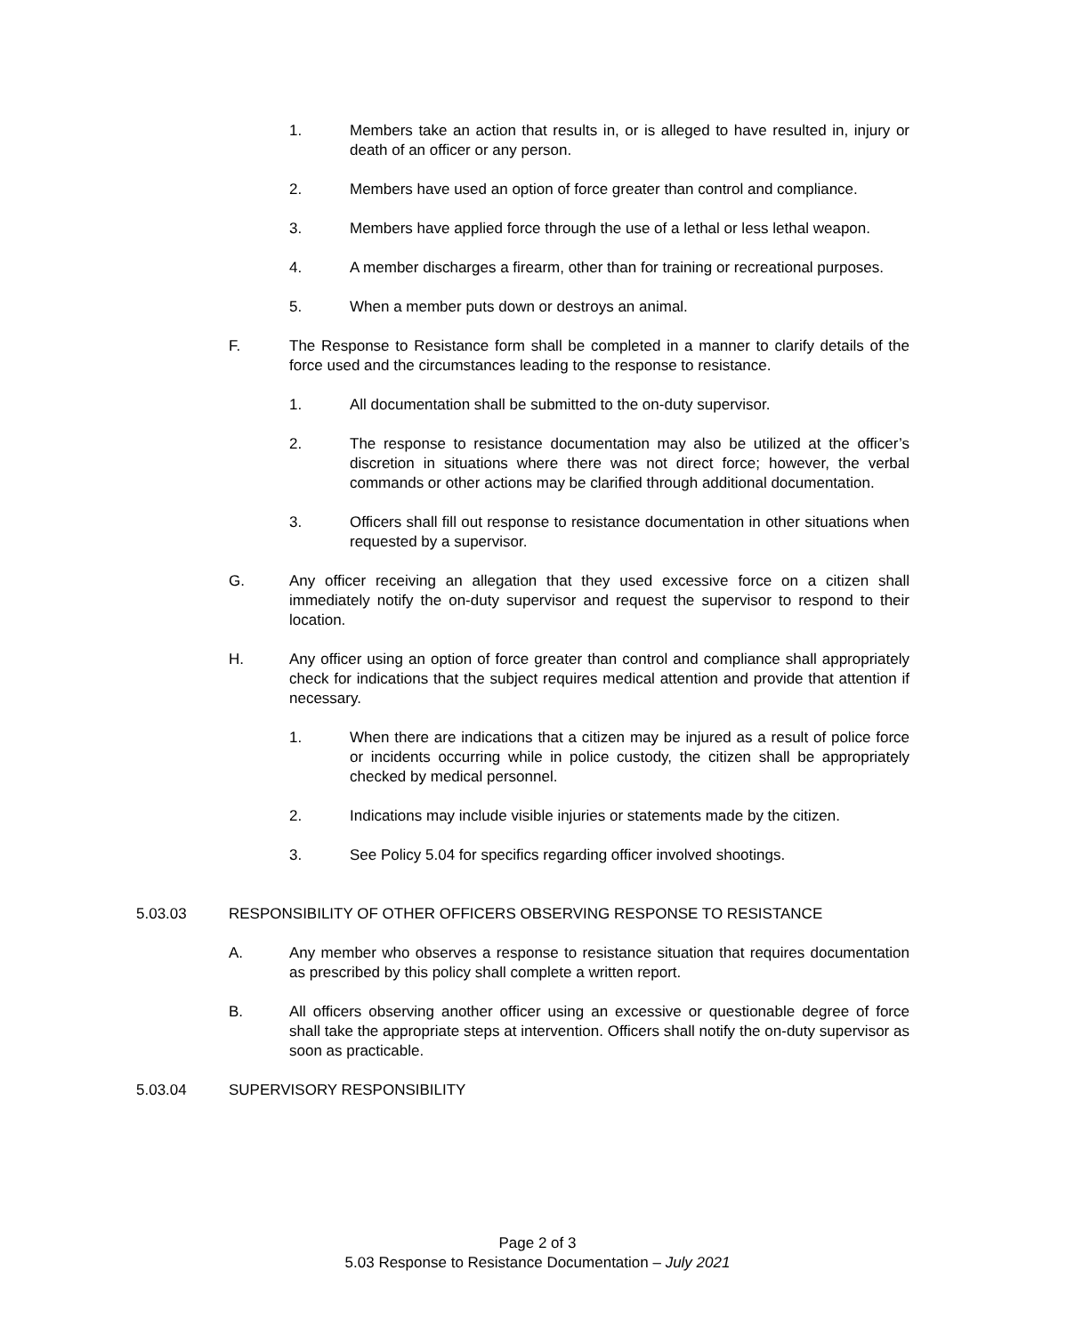1. Members take an action that results in, or is alleged to have resulted in, injury or death of an officer or any person.
2. Members have used an option of force greater than control and compliance.
3. Members have applied force through the use of a lethal or less lethal weapon.
4. A member discharges a firearm, other than for training or recreational purposes.
5. When a member puts down or destroys an animal.
F. The Response to Resistance form shall be completed in a manner to clarify details of the force used and the circumstances leading to the response to resistance.
1. All documentation shall be submitted to the on-duty supervisor.
2. The response to resistance documentation may also be utilized at the officer’s discretion in situations where there was not direct force; however, the verbal commands or other actions may be clarified through additional documentation.
3. Officers shall fill out response to resistance documentation in other situations when requested by a supervisor.
G. Any officer receiving an allegation that they used excessive force on a citizen shall immediately notify the on-duty supervisor and request the supervisor to respond to their location.
H. Any officer using an option of force greater than control and compliance shall appropriately check for indications that the subject requires medical attention and provide that attention if necessary.
1. When there are indications that a citizen may be injured as a result of police force or incidents occurring while in police custody, the citizen shall be appropriately checked by medical personnel.
2. Indications may include visible injuries or statements made by the citizen.
3. See Policy 5.04 for specifics regarding officer involved shootings.
5.03.03 RESPONSIBILITY OF OTHER OFFICERS OBSERVING RESPONSE TO RESISTANCE
A. Any member who observes a response to resistance situation that requires documentation as prescribed by this policy shall complete a written report.
B. All officers observing another officer using an excessive or questionable degree of force shall take the appropriate steps at intervention. Officers shall notify the on-duty supervisor as soon as practicable.
5.03.04 SUPERVISORY RESPONSIBILITY
Page 2 of 3
5.03 Response to Resistance Documentation – July 2021